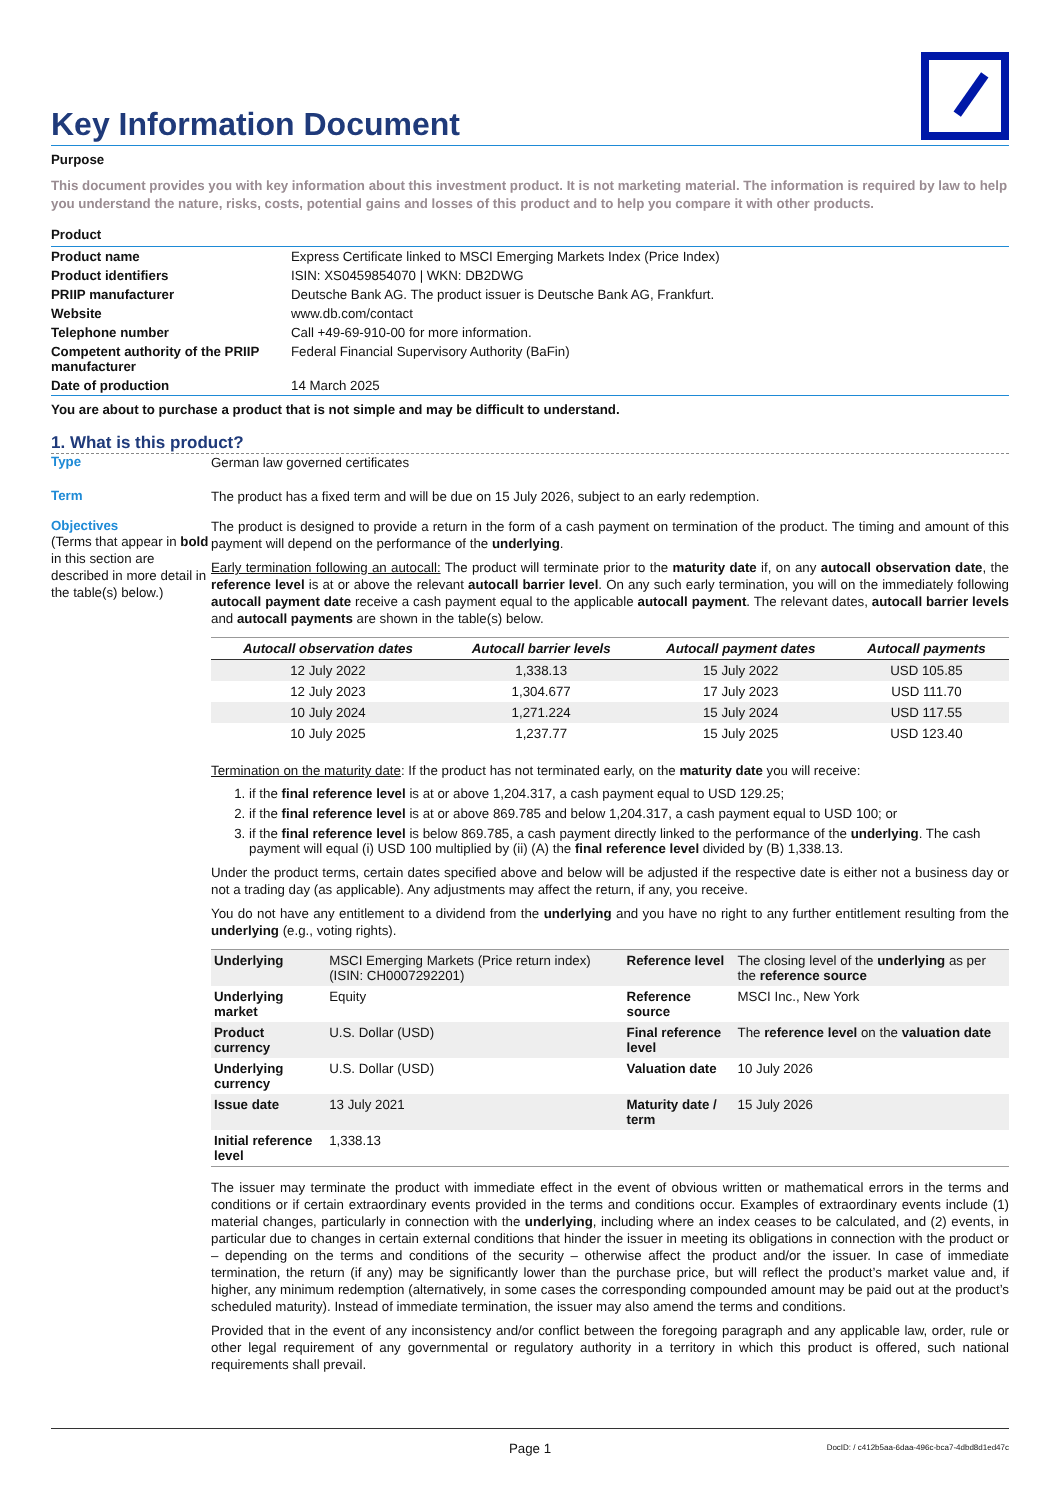Key Information Document
Purpose
This document provides you with key information about this investment product. It is not marketing material. The information is required by law to help you understand the nature, risks, costs, potential gains and losses of this product and to help you compare it with other products.
Product
| Product name | Express Certificate linked to MSCI Emerging Markets Index (Price Index) |
| Product identifiers | ISIN: XS0459854070 / WKN: DB2DWG |
| PRIIP manufacturer | Deutsche Bank AG. The product issuer is Deutsche Bank AG, Frankfurt. |
| Website | www.db.com/contact |
| Telephone number | Call +49-69-910-00 for more information. |
| Competent authority of the PRIIP manufacturer | Federal Financial Supervisory Authority (BaFin) |
| Date of production | 14 March 2025 |
You are about to purchase a product that is not simple and may be difficult to understand.
1. What is this product?
Type
German law governed certificates
Term
The product has a fixed term and will be due on 15 July 2026, subject to an early redemption.
Objectives
(Terms that appear in bold in this section are described in more detail in the table(s) below.)
The product is designed to provide a return in the form of a cash payment on termination of the product. The timing and amount of this payment will depend on the performance of the underlying.
Early termination following an autocall: The product will terminate prior to the maturity date if, on any autocall observation date, the reference level is at or above the relevant autocall barrier level. On any such early termination, you will on the immediately following autocall payment date receive a cash payment equal to the applicable autocall payment. The relevant dates, autocall barrier levels and autocall payments are shown in the table(s) below.
| Autocall observation dates | Autocall barrier levels | Autocall payment dates | Autocall payments |
| --- | --- | --- | --- |
| 12 July 2022 | 1,338.13 | 15 July 2022 | USD 105.85 |
| 12 July 2023 | 1,304.677 | 17 July 2023 | USD 111.70 |
| 10 July 2024 | 1,271.224 | 15 July 2024 | USD 117.55 |
| 10 July 2025 | 1,237.77 | 15 July 2025 | USD 123.40 |
Termination on the maturity date: If the product has not terminated early, on the maturity date you will receive:
1. if the final reference level is at or above 1,204.317, a cash payment equal to USD 129.25;
2. if the final reference level is at or above 869.785 and below 1,204.317, a cash payment equal to USD 100; or
3. if the final reference level is below 869.785, a cash payment directly linked to the performance of the underlying. The cash payment will equal (i) USD 100 multiplied by (ii) (A) the final reference level divided by (B) 1,338.13.
Under the product terms, certain dates specified above and below will be adjusted if the respective date is either not a business day or not a trading day (as applicable). Any adjustments may affect the return, if any, you receive.
You do not have any entitlement to a dividend from the underlying and you have no right to any further entitlement resulting from the underlying (e.g., voting rights).
| Underlying | MSCI Emerging Markets (Price return index) (ISIN: CH0007292201) | Reference level | The closing level of the underlying as per the reference source |
| Underlying market | Equity | Reference source | MSCI Inc., New York |
| Product currency | U.S. Dollar (USD) | Final reference level | The reference level on the valuation date |
| Underlying currency | U.S. Dollar (USD) | Valuation date | 10 July 2026 |
| Issue date | 13 July 2021 | Maturity date / term | 15 July 2026 |
| Initial reference level | 1,338.13 | | |
The issuer may terminate the product with immediate effect in the event of obvious written or mathematical errors in the terms and conditions or if certain extraordinary events provided in the terms and conditions occur. Examples of extraordinary events include (1) material changes, particularly in connection with the underlying, including where an index ceases to be calculated, and (2) events, in particular due to changes in certain external conditions that hinder the issuer in meeting its obligations in connection with the product or – depending on the terms and conditions of the security – otherwise affect the product and/or the issuer. In case of immediate termination, the return (if any) may be significantly lower than the purchase price, but will reflect the product’s market value and, if higher, any minimum redemption (alternatively, in some cases the corresponding compounded amount may be paid out at the product’s scheduled maturity). Instead of immediate termination, the issuer may also amend the terms and conditions.
Provided that in the event of any inconsistency and/or conflict between the foregoing paragraph and any applicable law, order, rule or other legal requirement of any governmental or regulatory authority in a territory in which this product is offered, such national requirements shall prevail.
Page 1 DocID: / c412b5aa-6daa-496c-bca7-4dbd8d1ed47c